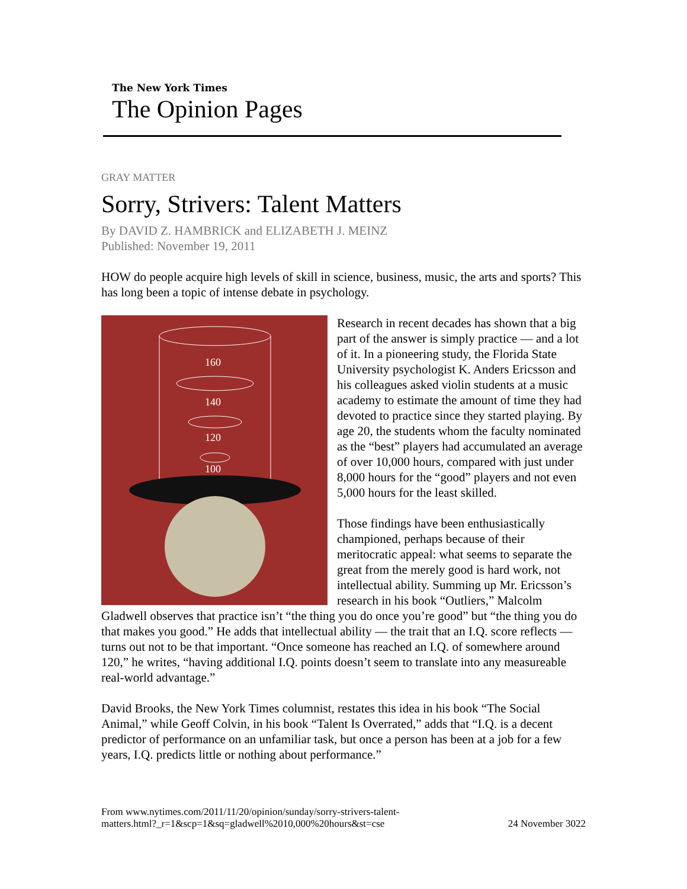The New York Times
The Opinion Pages
GRAY MATTER
Sorry, Strivers: Talent Matters
By DAVID Z. HAMBRICK and ELIZABETH J. MEINZ
Published: November 19, 2011
HOW do people acquire high levels of skill in science, business, music, the arts and sports? This has long been a topic of intense debate in psychology.
160
140
120
100
Research in recent decades has shown that a big part of the answer is simply practice — and a lot of it. In a pioneering study, the Florida State University psychologist K. Anders Ericsson and his colleagues asked violin students at a music academy to estimate the amount of time they had devoted to practice since they started playing. By age 20, the students whom the faculty nominated as the “best” players had accumulated an average of over 10,000 hours, compared with just under 8,000 hours for the “good” players and not even 5,000 hours for the least skilled.
Those findings have been enthusiastically championed, perhaps because of their meritocratic appeal: what seems to separate the great from the merely good is hard work, not intellectual ability. Summing up Mr. Ericsson’s research in his book “Outliers,” Malcolm Gladwell observes that practice isn’t “the thing you do once you’re good” but “the thing you do that makes you good.” He adds that intellectual ability — the trait that an I.Q. score reflects — turns out not to be that important. “Once someone has reached an I.Q. of somewhere around 120,” he writes, “having additional I.Q. points doesn’t seem to translate into any measureable real-world advantage.”
David Brooks, the New York Times columnist, restates this idea in his book “The Social Animal,” while Geoff Colvin, in his book “Talent Is Overrated,” adds that “I.Q. is a decent predictor of performance on an unfamiliar task, but once a person has been at a job for a few years, I.Q. predicts little or nothing about performance.”
From www.nytimes.com/2011/11/20/opinion/sunday/sorry-strivers-talent-
matters.html?_r=1&scp=1&sq=gladwell%2010,000%20hours&st=cse 24 November 3022